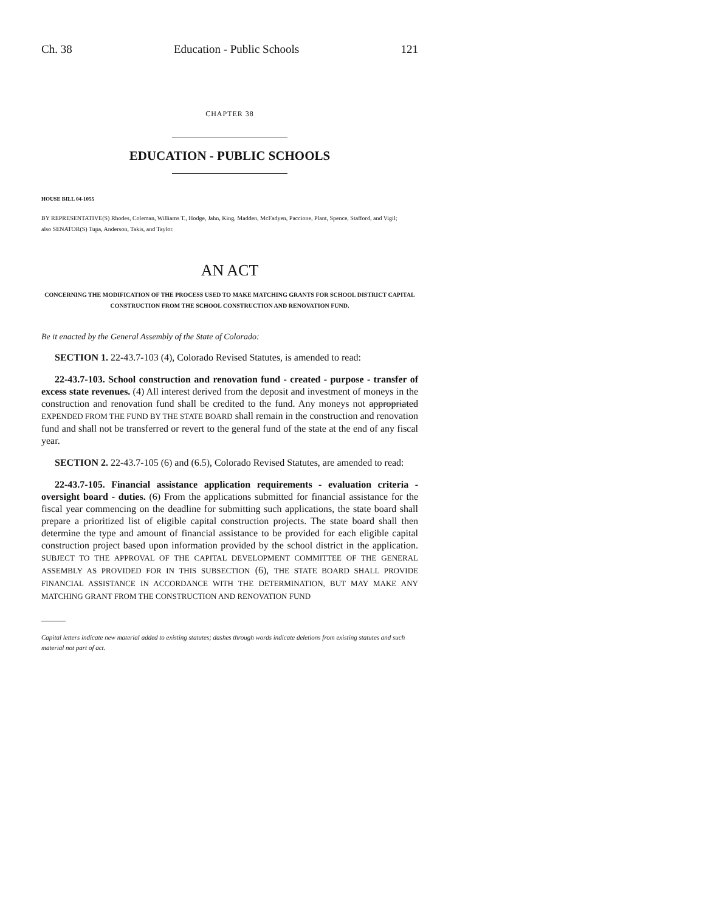Ch. 38 Education - Public Schools 121
CHAPTER 38
EDUCATION - PUBLIC SCHOOLS
HOUSE BILL 04-1055
BY REPRESENTATIVE(S) Rhodes, Coleman, Williams T., Hodge, Jahn, King, Madden, McFadyen, Paccione, Plant, Spence, Stafford, and Vigil;
also SENATOR(S) Tupa, Anderson, Takis, and Taylor.
AN ACT
CONCERNING THE MODIFICATION OF THE PROCESS USED TO MAKE MATCHING GRANTS FOR SCHOOL DISTRICT CAPITAL CONSTRUCTION FROM THE SCHOOL CONSTRUCTION AND RENOVATION FUND.
Be it enacted by the General Assembly of the State of Colorado:
SECTION 1. 22-43.7-103 (4), Colorado Revised Statutes, is amended to read:
22-43.7-103. School construction and renovation fund - created - purpose - transfer of excess state revenues. (4) All interest derived from the deposit and investment of moneys in the construction and renovation fund shall be credited to the fund. Any moneys not appropriated EXPENDED FROM THE FUND BY THE STATE BOARD shall remain in the construction and renovation fund and shall not be transferred or revert to the general fund of the state at the end of any fiscal year.
SECTION 2. 22-43.7-105 (6) and (6.5), Colorado Revised Statutes, are amended to read:
22-43.7-105. Financial assistance application requirements - evaluation criteria - oversight board - duties. (6) From the applications submitted for financial assistance for the fiscal year commencing on the deadline for submitting such applications, the state board shall prepare a prioritized list of eligible capital construction projects. The state board shall then determine the type and amount of financial assistance to be provided for each eligible capital construction project based upon information provided by the school district in the application. SUBJECT TO THE APPROVAL OF THE CAPITAL DEVELOPMENT COMMITTEE OF THE GENERAL ASSEMBLY AS PROVIDED FOR IN THIS SUBSECTION (6), THE STATE BOARD SHALL PROVIDE FINANCIAL ASSISTANCE IN ACCORDANCE WITH THE DETERMINATION, BUT MAY MAKE ANY MATCHING GRANT FROM THE CONSTRUCTION AND RENOVATION FUND
Capital letters indicate new material added to existing statutes; dashes through words indicate deletions from existing statutes and such material not part of act.